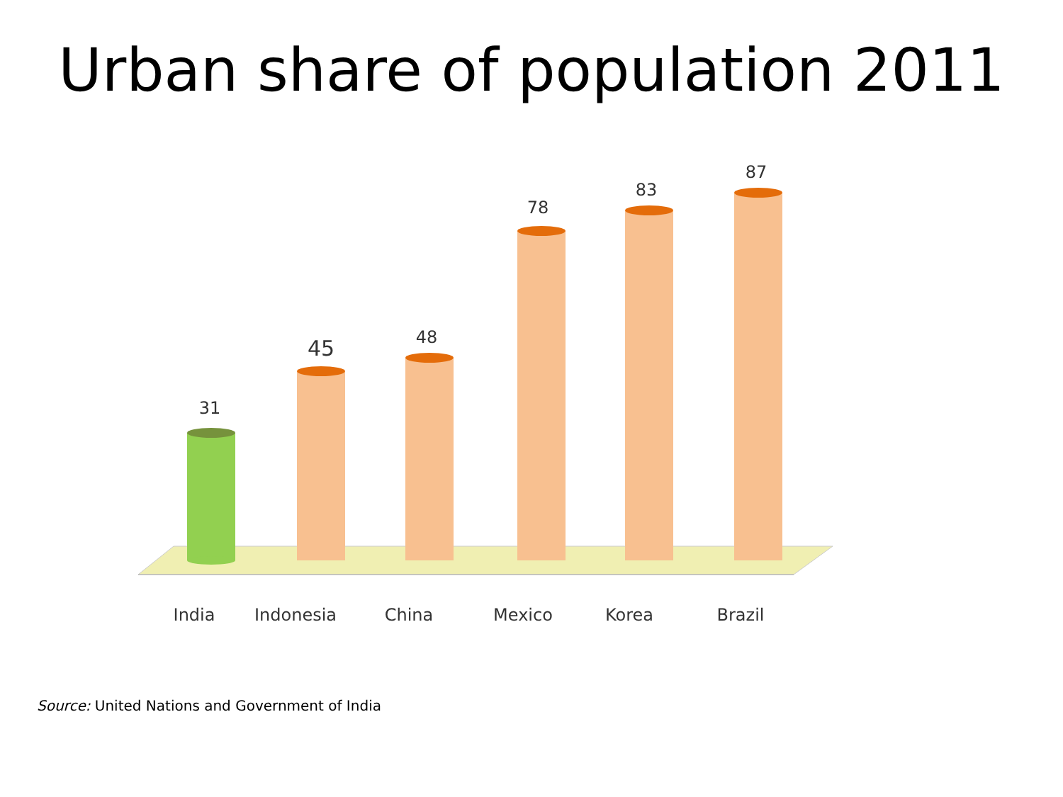Urban share of population 2011
31
45 48
78
83
87
India
Indonesia
China Mexico Korea Brazil
Source: United Nations and Government of India